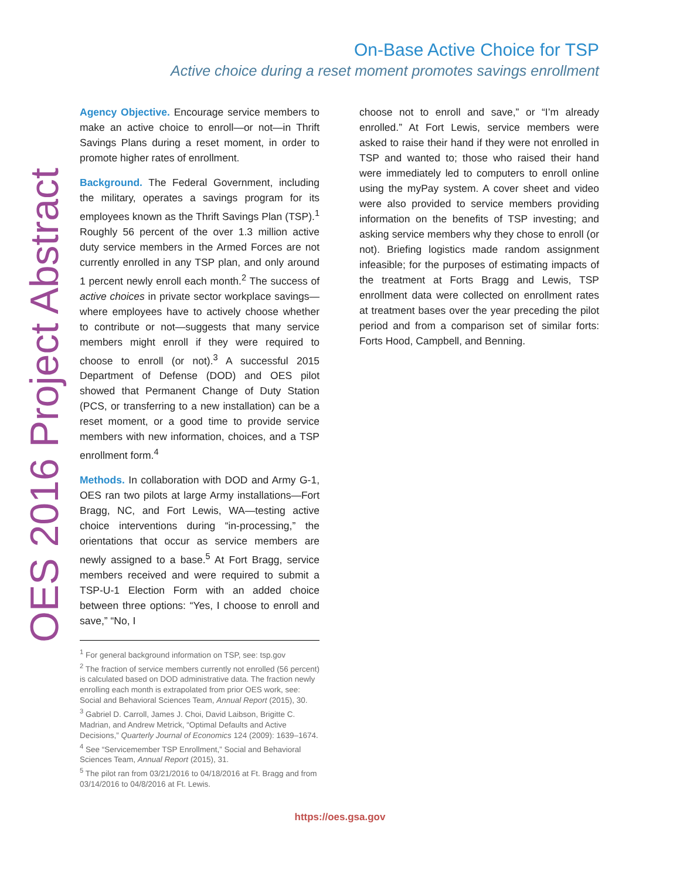On-Base Active Choice for TSP
Active choice during a reset moment promotes savings enrollment
OES 2016 Project Abstract
Agency Objective. Encourage service members to make an active choice to enroll—or not—in Thrift Savings Plans during a reset moment, in order to promote higher rates of enrollment.
Background. The Federal Government, including the military, operates a savings program for its employees known as the Thrift Savings Plan (TSP).<sup>1</sup> Roughly 56 percent of the over 1.3 million active duty service members in the Armed Forces are not currently enrolled in any TSP plan, and only around 1 percent newly enroll each month.<sup>2</sup> The success of active choices in private sector workplace savings—where employees have to actively choose whether to contribute or not—suggests that many service members might enroll if they were required to choose to enroll (or not).<sup>3</sup> A successful 2015 Department of Defense (DOD) and OES pilot showed that Permanent Change of Duty Station (PCS, or transferring to a new installation) can be a reset moment, or a good time to provide service members with new information, choices, and a TSP enrollment form.<sup>4</sup>
Methods. In collaboration with DOD and Army G-1, OES ran two pilots at large Army installations—Fort Bragg, NC, and Fort Lewis, WA—testing active choice interventions during “in-processing,” the orientations that occur as service members are newly assigned to a base.<sup>5</sup> At Fort Bragg, service members received and were required to submit a TSP-U-1 Election Form with an added choice between three options: “Yes, I choose to enroll and save,” “No, I
<sup>1</sup> For general background information on TSP, see: tsp.gov
<sup>2</sup> The fraction of service members currently not enrolled (56 percent) is calculated based on DOD administrative data. The fraction newly enrolling each month is extrapolated from prior OES work, see: Social and Behavioral Sciences Team, Annual Report (2015), 30.
<sup>3</sup> Gabriel D. Carroll, James J. Choi, David Laibson, Brigitte C. Madrian, and Andrew Metrick, “Optimal Defaults and Active Decisions,” Quarterly Journal of Economics 124 (2009): 1639–1674.
<sup>4</sup> See “Servicemember TSP Enrollment,” Social and Behavioral Sciences Team, Annual Report (2015), 31.
<sup>5</sup> The pilot ran from 03/21/2016 to 04/18/2016 at Ft. Bragg and from 03/14/2016 to 04/8/2016 at Ft. Lewis.
choose not to enroll and save,” or “I’m already enrolled.” At Fort Lewis, service members were asked to raise their hand if they were not enrolled in TSP and wanted to; those who raised their hand were immediately led to computers to enroll online using the myPay system. A cover sheet and video were also provided to service members providing information on the benefits of TSP investing; and asking service members why they chose to enroll (or not). Briefing logistics made random assignment infeasible; for the purposes of estimating impacts of the treatment at Forts Bragg and Lewis, TSP enrollment data were collected on enrollment rates at treatment bases over the year preceding the pilot period and from a comparison set of similar forts: Forts Hood, Campbell, and Benning.
https://oes.gsa.gov